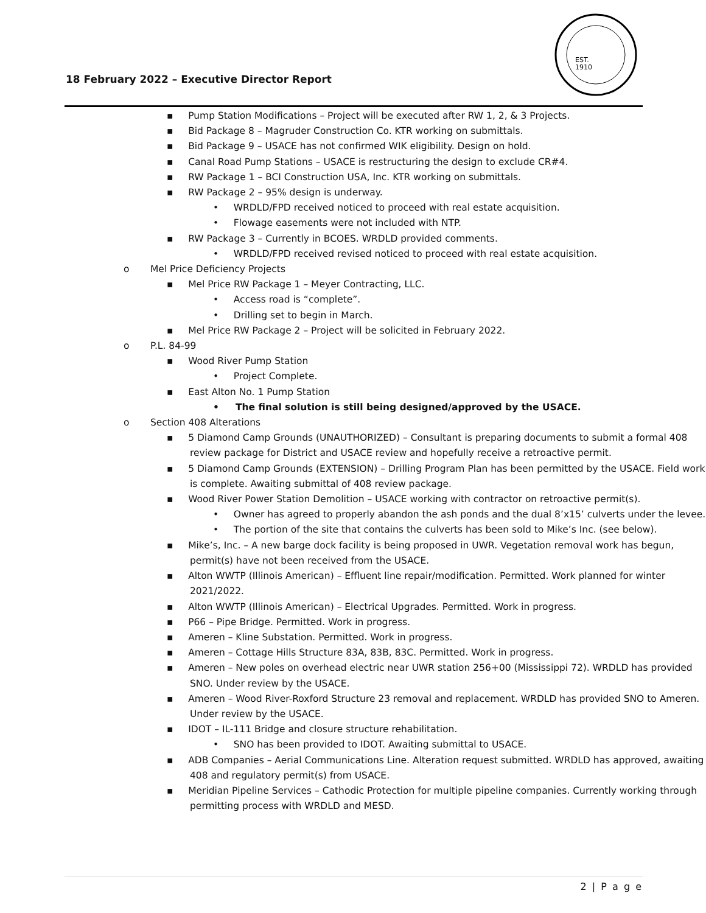18 February 2022 – Executive Director Report
EST.
1910
▪ Pump Station Modifications – Project will be executed after RW 1, 2, & 3 Projects.
▪ Bid Package 8 – Magruder Construction Co. KTR working on submittals.
▪ Bid Package 9 – USACE has not confirmed WIK eligibility. Design on hold.
▪ Canal Road Pump Stations – USACE is restructuring the design to exclude CR#4.
▪ RW Package 1 – BCI Construction USA, Inc. KTR working on submittals.
▪ RW Package 2 – 95% design is underway.
• WRDLD/FPD received noticed to proceed with real estate acquisition.
• Flowage easements were not included with NTP.
▪ RW Package 3 – Currently in BCOES. WRDLD provided comments.
• WRDLD/FPD received revised noticed to proceed with real estate acquisition.
o Mel Price Deficiency Projects
▪ Mel Price RW Package 1 – Meyer Contracting, LLC.
• Access road is “complete”.
• Drilling set to begin in March.
▪ Mel Price RW Package 2 – Project will be solicited in February 2022.
o P.L. 84-99
▪ Wood River Pump Station
• Project Complete.
▪ East Alton No. 1 Pump Station
• The final solution is still being designed/approved by the USACE.
o Section 408 Alterations
▪ 5 Diamond Camp Grounds (UNAUTHORIZED) – Consultant is preparing documents to submit a formal 408 review package for District and USACE review and hopefully receive a retroactive permit.
▪ 5 Diamond Camp Grounds (EXTENSION) – Drilling Program Plan has been permitted by the USACE. Field work is complete. Awaiting submittal of 408 review package.
▪ Wood River Power Station Demolition – USACE working with contractor on retroactive permit(s).
• Owner has agreed to properly abandon the ash ponds and the dual 8’x15’ culverts under the levee.
• The portion of the site that contains the culverts has been sold to Mike’s Inc. (see below).
▪ Mike’s, Inc. – A new barge dock facility is being proposed in UWR. Vegetation removal work has begun, permit(s) have not been received from the USACE.
▪ Alton WWTP (Illinois American) – Effluent line repair/modification. Permitted. Work planned for winter 2021/2022.
▪ Alton WWTP (Illinois American) – Electrical Upgrades. Permitted. Work in progress.
▪ P66 – Pipe Bridge. Permitted. Work in progress.
▪ Ameren – Kline Substation. Permitted. Work in progress.
▪ Ameren – Cottage Hills Structure 83A, 83B, 83C. Permitted. Work in progress.
▪ Ameren – New poles on overhead electric near UWR station 256+00 (Mississippi 72). WRDLD has provided SNO. Under review by the USACE.
▪ Ameren – Wood River-Roxford Structure 23 removal and replacement. WRDLD has provided SNO to Ameren. Under review by the USACE.
▪ IDOT – IL-111 Bridge and closure structure rehabilitation.
• SNO has been provided to IDOT. Awaiting submittal to USACE.
▪ ADB Companies – Aerial Communications Line. Alteration request submitted. WRDLD has approved, awaiting 408 and regulatory permit(s) from USACE.
▪ Meridian Pipeline Services – Cathodic Protection for multiple pipeline companies. Currently working through permitting process with WRDLD and MESD.
2 | P a g e